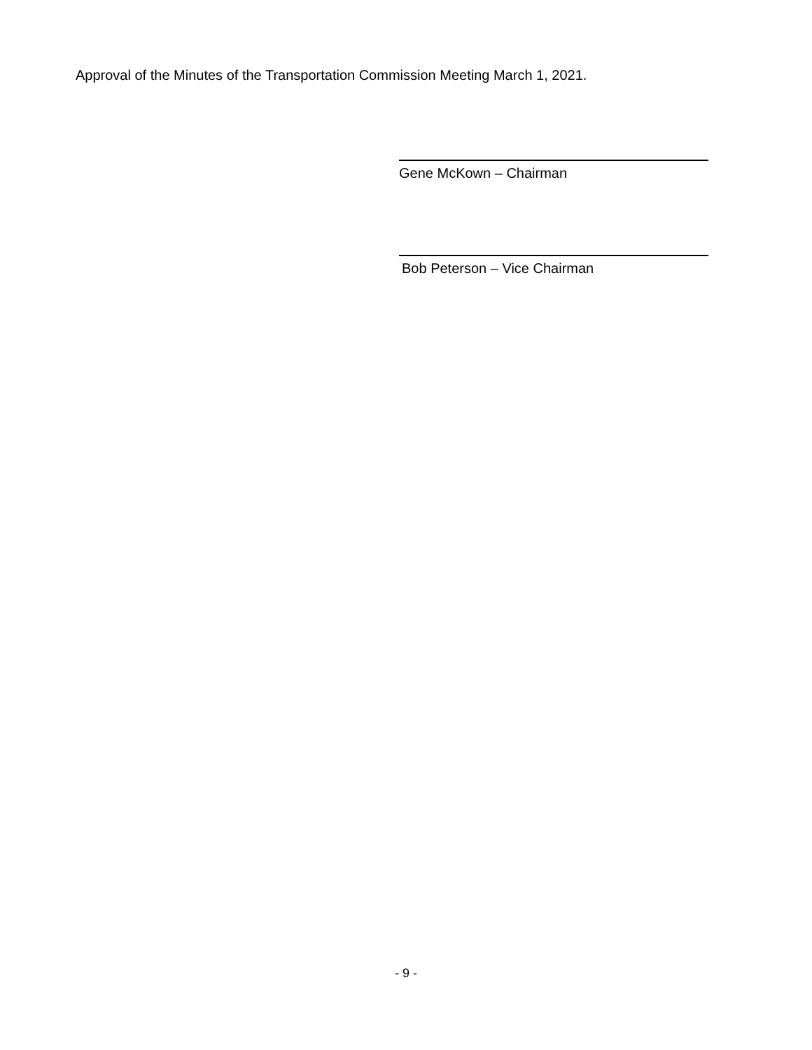Approval of the Minutes of the Transportation Commission Meeting March 1, 2021.
Gene McKown – Chairman
Bob Peterson – Vice Chairman
- 9 -